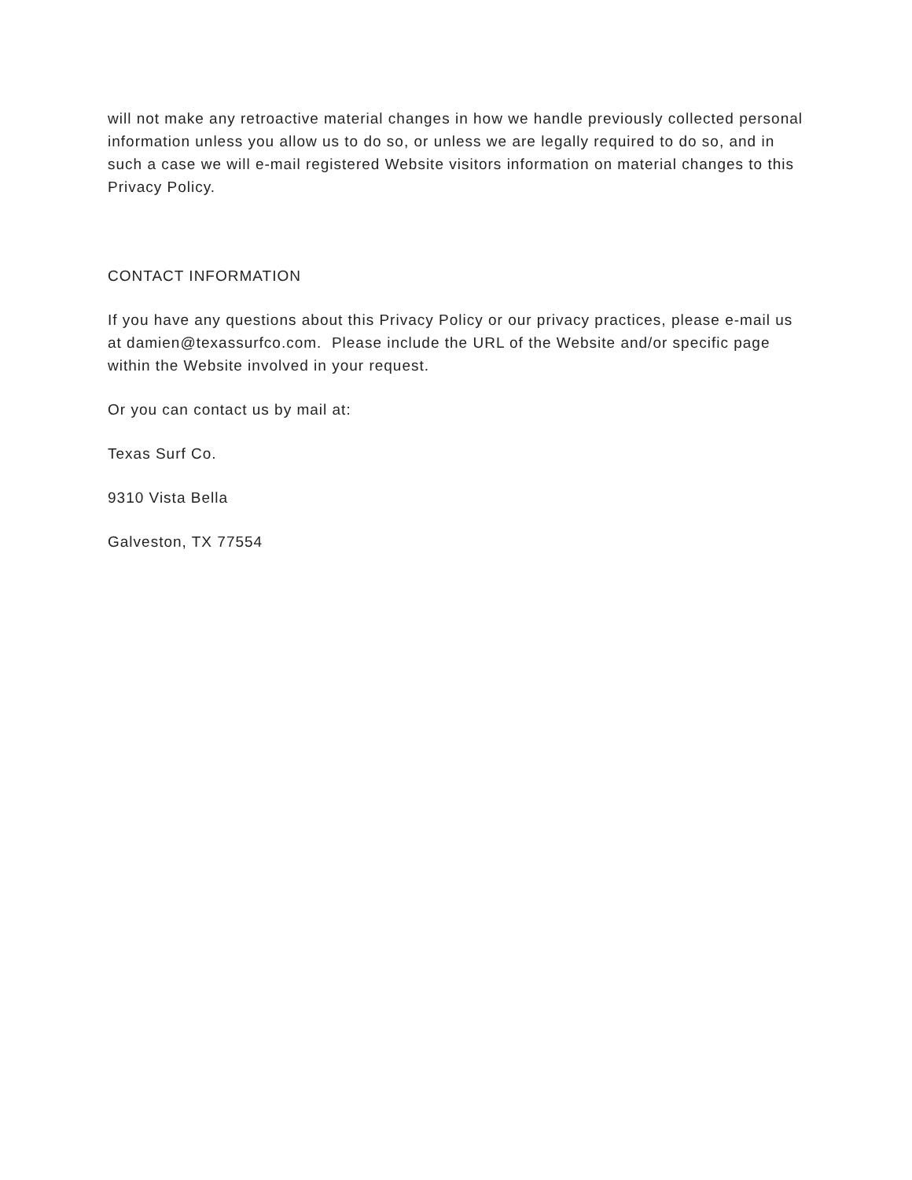will not make any retroactive material changes in how we handle previously collected personal information unless you allow us to do so, or unless we are legally required to do so, and in such a case we will e-mail registered Website visitors information on material changes to this Privacy Policy.
CONTACT INFORMATION
If you have any questions about this Privacy Policy or our privacy practices, please e-mail us at damien@texassurfco.com. Please include the URL of the Website and/or specific page within the Website involved in your request.
Or you can contact us by mail at:
Texas Surf Co.
9310 Vista Bella
Galveston, TX 77554